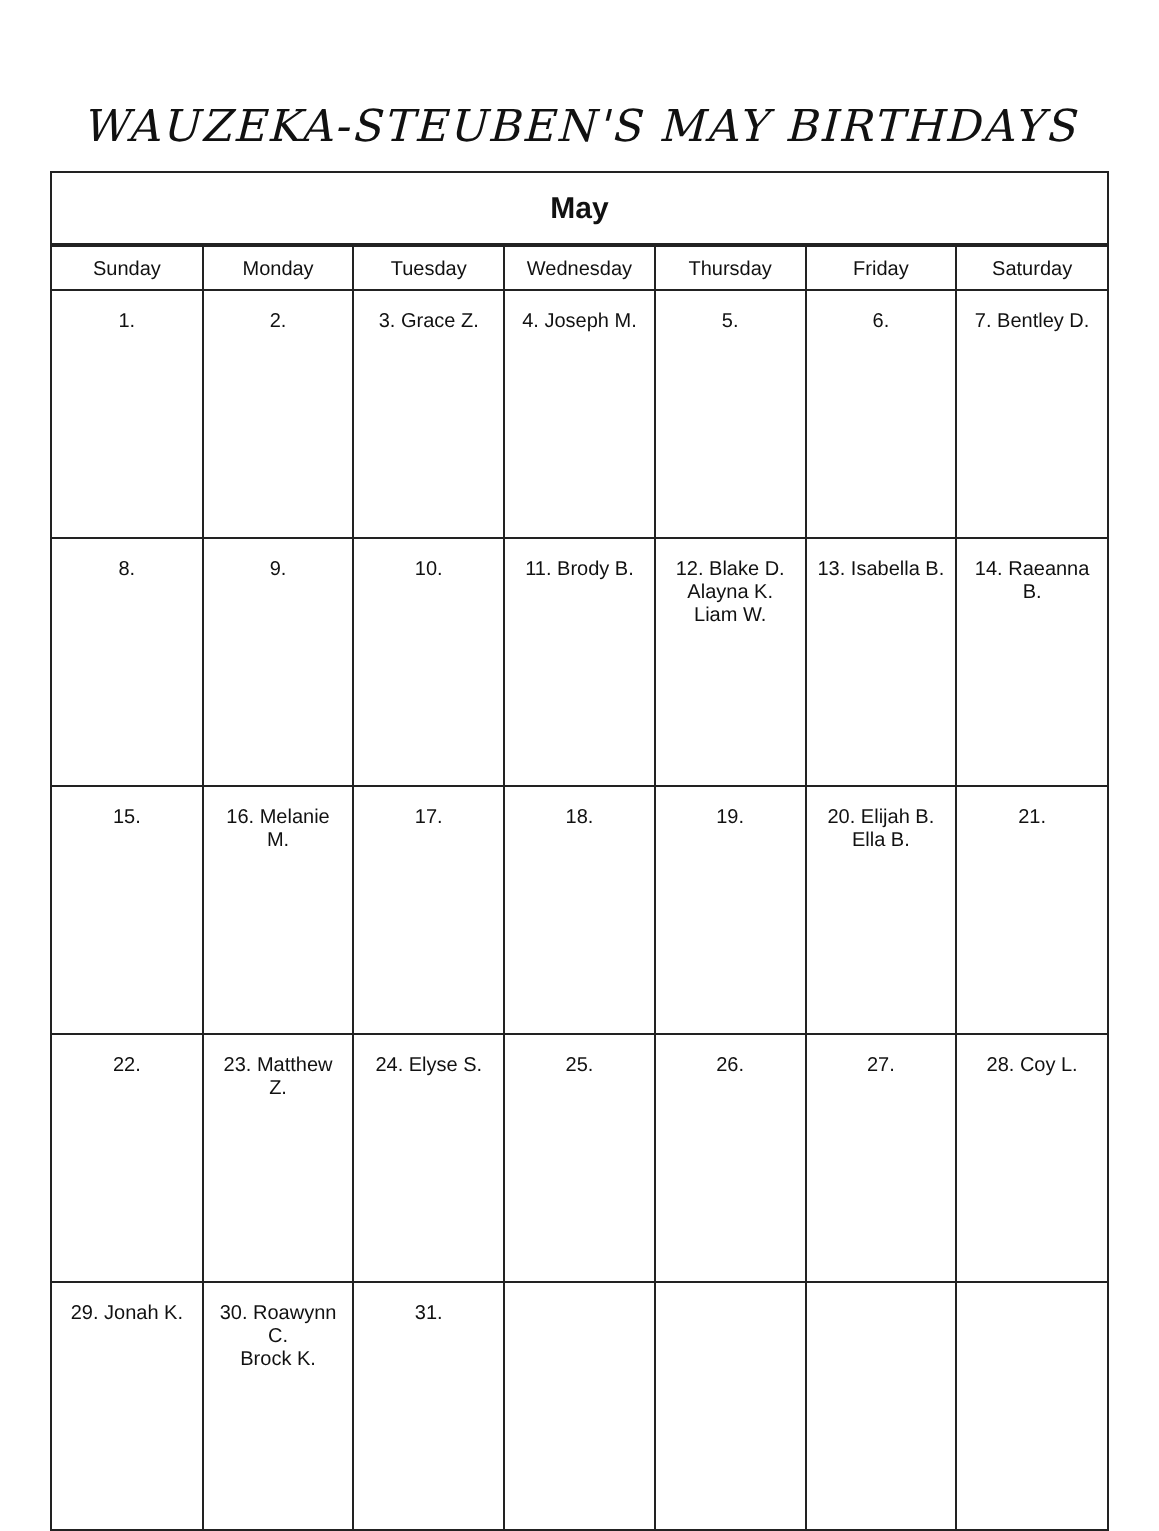WAUZEKA-STEUBEN'S MAY BIRTHDAYS
May
| Sunday | Monday | Tuesday | Wednesday | Thursday | Friday | Saturday |
| --- | --- | --- | --- | --- | --- | --- |
| 1. | 2. | 3. Grace Z. | 4. Joseph M. | 5. | 6. | 7. Bentley D. |
| 8. | 9. | 10. | 11. Brody B. | 12. Blake D. Alayna K. Liam W. | 13. Isabella B. | 14. Raeanna B. |
| 15. | 16. Melanie M. | 17. | 18. | 19. | 20. Elijah B. Ella B. | 21. |
| 22. | 23. Matthew Z. | 24. Elyse S. | 25. | 26. | 27. | 28. Coy L. |
| 29. Jonah K. | 30. Roawynn C. Brock K. | 31. | | | | |